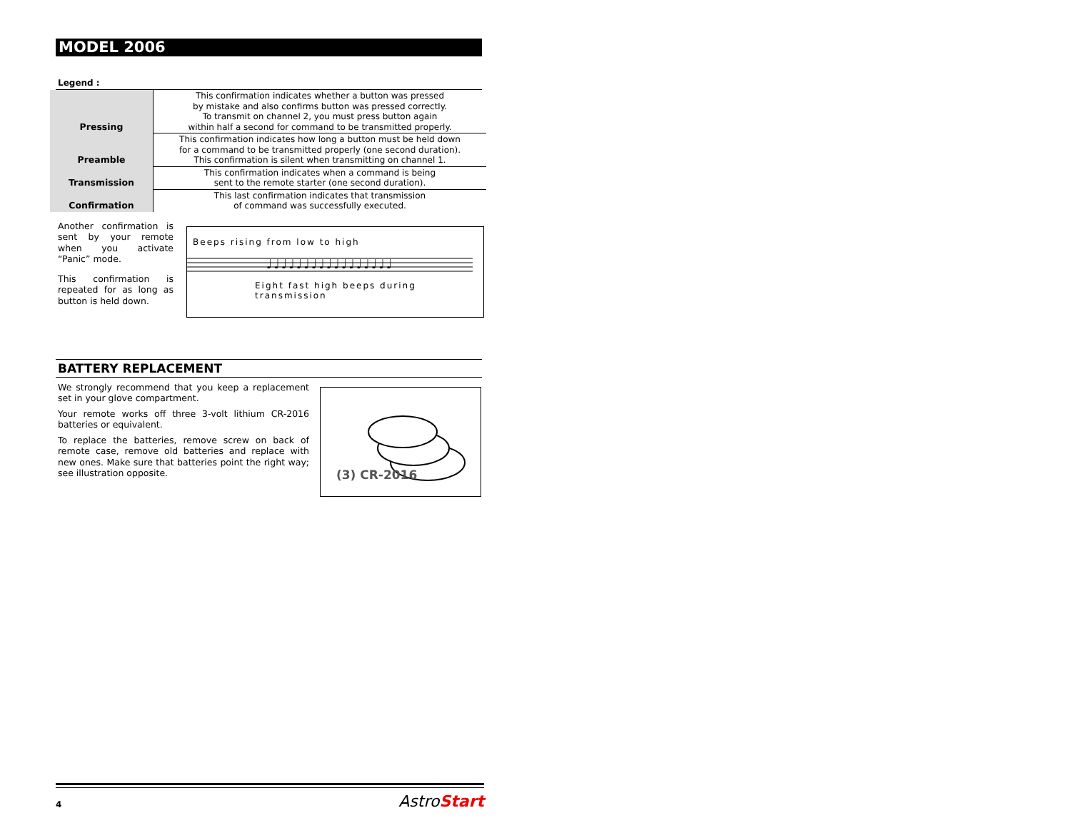MODEL 2006
Legend :
| Pressing | This confirmation indicates whether a button was pressed by mistake and also confirms button was pressed correctly. To transmit on channel 2, you must press button again within half a second for command to be transmitted properly. |
| Preamble | This confirmation indicates how long a button must be held down for a command to be transmitted properly (one second duration). This confirmation is silent when transmitting on channel 1. |
| Transmission | This confirmation indicates when a command is being sent to the remote starter (one second duration). |
| Confirmation | This last confirmation indicates that transmission of command was successfully executed. |
Another confirmation is sent by your remote when you activate “Panic” mode.
This confirmation is repeated for as long as button is held down.
Beeps rising from low to high
♩♩♩♩♩♩♩♩♩♩♩♩♩♩♩♩♩
Eight fast high beeps during transmission
BATTERY REPLACEMENT
We strongly recommend that you keep a replacement set in your glove compartment.
Your remote works off three 3-volt lithium CR-2016 batteries or equivalent.
To replace the batteries, remove screw on back of remote case, remove old batteries and replace with new ones. Make sure that batteries point the right way; see illustration opposite.
(3) CR-2016
4 Astro Start